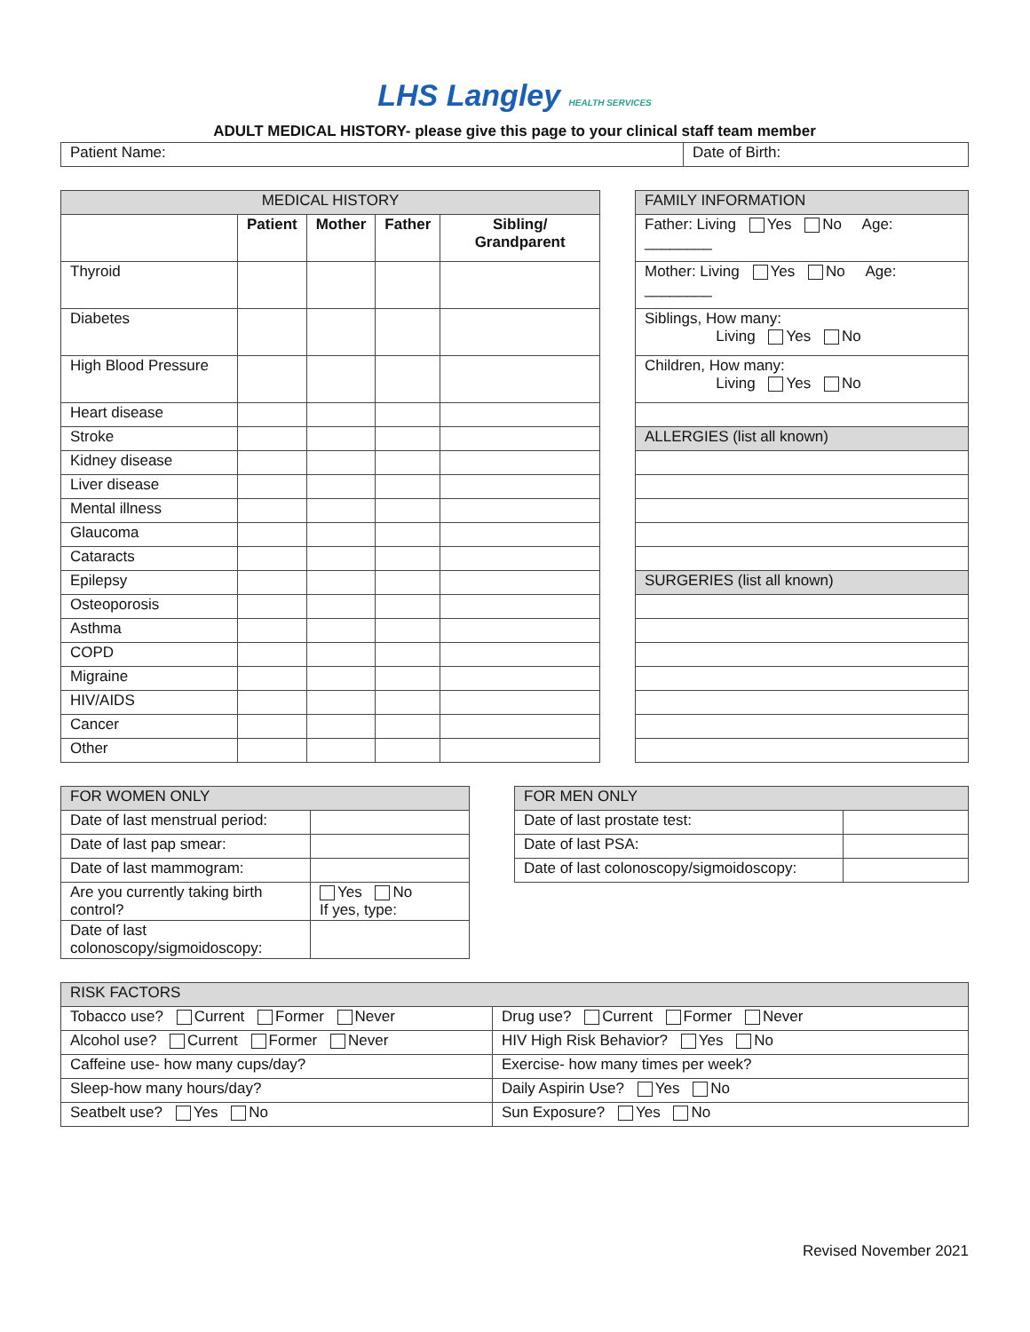LHS Langley HEALTH SERVICES
ADULT MEDICAL HISTORY- please give this page to your clinical staff team member
| Patient Name: | Date of Birth: |
| MEDICAL HISTORY | | | | |
| --- | --- | --- | --- | --- |
| | Patient | Mother | Father | Sibling/ Grandparent |
| Thyroid | | | | |
| Diabetes | | | | |
| High Blood Pressure | | | | |
| Heart disease | | | | |
| Stroke | | | | |
| Kidney disease | | | | |
| Liver disease | | | | |
| Mental illness | | | | |
| Glaucoma | | | | |
| Cataracts | | | | |
| Epilepsy | | | | |
| Osteoporosis | | | | |
| Asthma | | | | |
| COPD | | | | |
| Migraine | | | | |
| HIV/AIDS | | | | |
| Cancer | | | | |
| Other | | | | |
| FAMILY INFORMATION |
| Father: Living Yes No Age: ________ |
| Mother: Living Yes No Age: ________ |
| Siblings, How many: Living Yes No |
| Children, How many: Living Yes No |
| ALLERGIES (list all known) |
| SURGERIES (list all known) |
| FOR WOMEN ONLY | |
| Date of last menstrual period: | |
| Date of last pap smear: | |
| Date of last mammogram: | |
| Are you currently taking birth control? | Yes No If yes, type: |
| Date of last colonoscopy/sigmoidoscopy: | |
| FOR MEN ONLY | |
| Date of last prostate test: | |
| Date of last PSA: | |
| Date of last colonoscopy/sigmoidoscopy: | |
| RISK FACTORS | |
| Tobacco use? Current Former Never | Drug use? Current Former Never |
| Alcohol use? Current Former Never | HIV High Risk Behavior? Yes No |
| Caffeine use- how many cups/day? | Exercise- how many times per week? |
| Sleep-how many hours/day? | Daily Aspirin Use? Yes No |
| Seatbelt use? Yes No | Sun Exposure? Yes No |
Revised November 2021